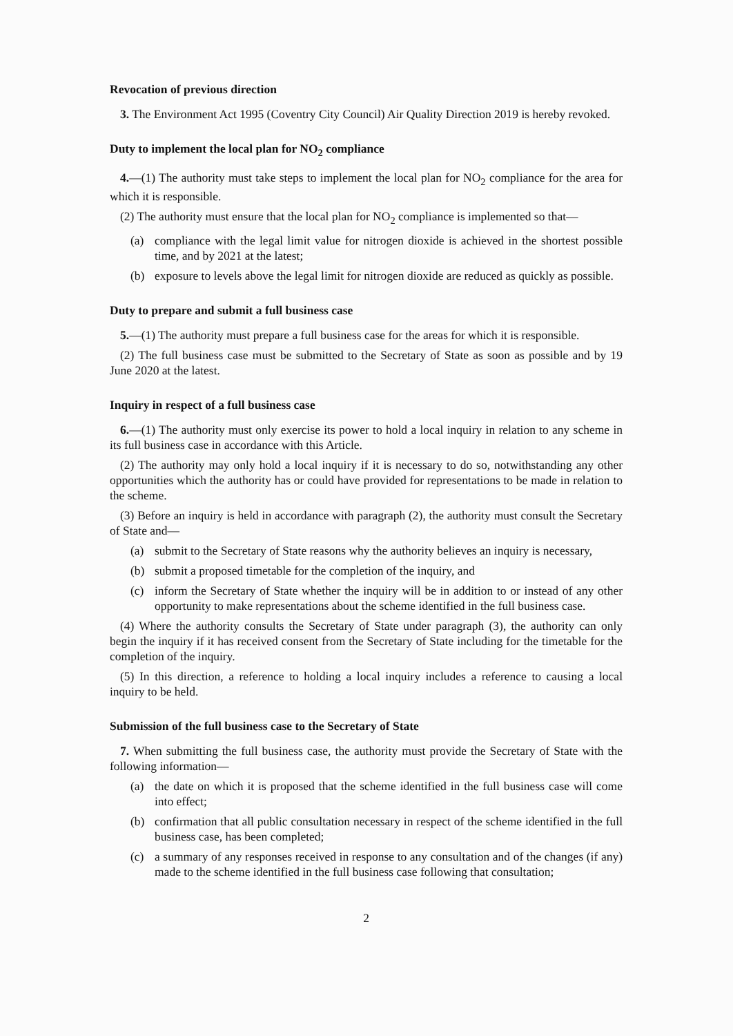Revocation of previous direction
3. The Environment Act 1995 (Coventry City Council) Air Quality Direction 2019 is hereby revoked.
Duty to implement the local plan for NO<sub>2</sub> compliance
4.—(1) The authority must take steps to implement the local plan for NO<sub>2</sub> compliance for the area for which it is responsible.
(2) The authority must ensure that the local plan for NO<sub>2</sub> compliance is implemented so that—
(a) compliance with the legal limit value for nitrogen dioxide is achieved in the shortest possible time, and by 2021 at the latest;
(b) exposure to levels above the legal limit for nitrogen dioxide are reduced as quickly as possible.
Duty to prepare and submit a full business case
5.—(1) The authority must prepare a full business case for the areas for which it is responsible.
(2) The full business case must be submitted to the Secretary of State as soon as possible and by 19 June 2020 at the latest.
Inquiry in respect of a full business case
6.—(1) The authority must only exercise its power to hold a local inquiry in relation to any scheme in its full business case in accordance with this Article.
(2) The authority may only hold a local inquiry if it is necessary to do so, notwithstanding any other opportunities which the authority has or could have provided for representations to be made in relation to the scheme.
(3) Before an inquiry is held in accordance with paragraph (2), the authority must consult the Secretary of State and—
(a) submit to the Secretary of State reasons why the authority believes an inquiry is necessary,
(b) submit a proposed timetable for the completion of the inquiry, and
(c) inform the Secretary of State whether the inquiry will be in addition to or instead of any other opportunity to make representations about the scheme identified in the full business case.
(4) Where the authority consults the Secretary of State under paragraph (3), the authority can only begin the inquiry if it has received consent from the Secretary of State including for the timetable for the completion of the inquiry.
(5) In this direction, a reference to holding a local inquiry includes a reference to causing a local inquiry to be held.
Submission of the full business case to the Secretary of State
7. When submitting the full business case, the authority must provide the Secretary of State with the following information—
(a) the date on which it is proposed that the scheme identified in the full business case will come into effect;
(b) confirmation that all public consultation necessary in respect of the scheme identified in the full business case, has been completed;
(c) a summary of any responses received in response to any consultation and of the changes (if any) made to the scheme identified in the full business case following that consultation;
2